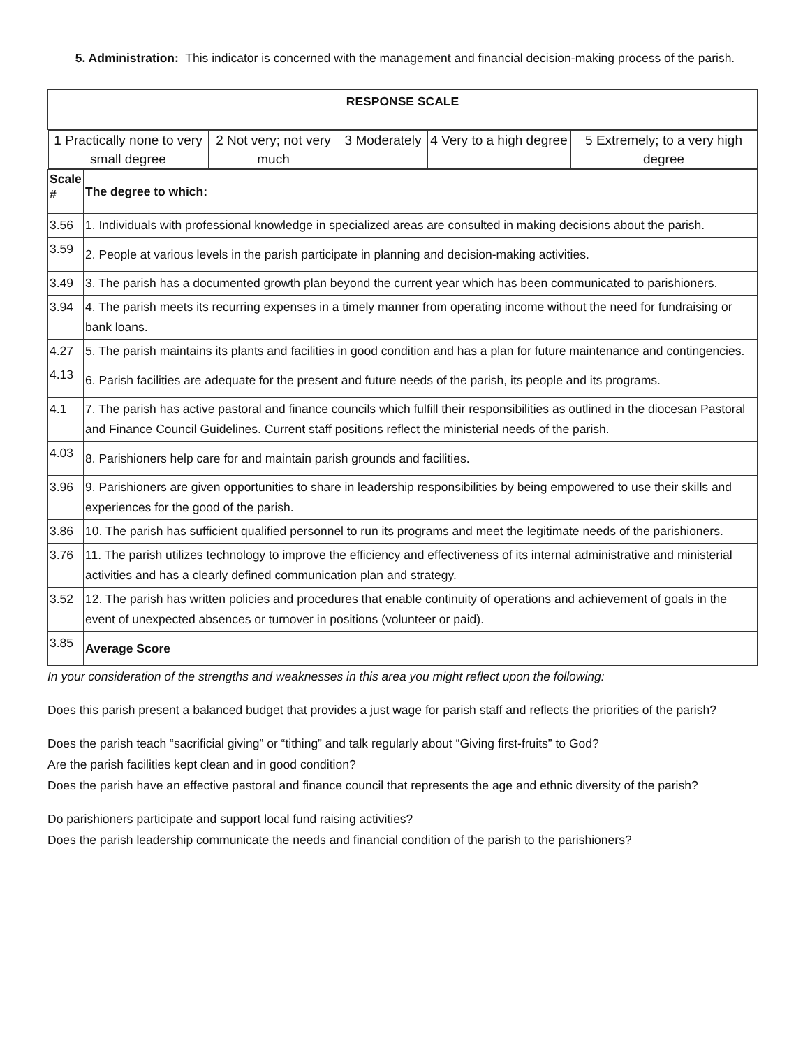5. Administration: This indicator is concerned with the management and financial decision-making process of the parish.
| RESPONSE SCALE | |
| / 1 Practically none to very small degree / 2 Not very; not very much / 3 Moderately / 4 Very to a high degree / 5 Extremely; to a very high degree / | |
| Scale # | The degree to which: |
| 3.56 | 1. Individuals with professional knowledge in specialized areas are consulted in making decisions about the parish. |
| 3.59 | 2. People at various levels in the parish participate in planning and decision-making activities. |
| 3.49 | 3. The parish has a documented growth plan beyond the current year which has been communicated to parishioners. |
| 3.94 | 4. The parish meets its recurring expenses in a timely manner from operating income without the need for fundraising or bank loans. |
| 4.27 | 5. The parish maintains its plants and facilities in good condition and has a plan for future maintenance and contingencies. |
| 4.13 | 6. Parish facilities are adequate for the present and future needs of the parish, its people and its programs. |
| 4.1 | 7. The parish has active pastoral and finance councils which fulfill their responsibilities as outlined in the diocesan Pastoral and Finance Council Guidelines. Current staff positions reflect the ministerial needs of the parish. |
| 4.03 | 8. Parishioners help care for and maintain parish grounds and facilities. |
| 3.96 | 9. Parishioners are given opportunities to share in leadership responsibilities by being empowered to use their skills and experiences for the good of the parish. |
| 3.86 | 10. The parish has sufficient qualified personnel to run its programs and meet the legitimate needs of the parishioners. |
| 3.76 | 11. The parish utilizes technology to improve the efficiency and effectiveness of its internal administrative and ministerial activities and has a clearly defined communication plan and strategy. |
| 3.52 | 12. The parish has written policies and procedures that enable continuity of operations and achievement of goals in the event of unexpected absences or turnover in positions (volunteer or paid). |
| 3.85 | Average Score |
In your consideration of the strengths and weaknesses in this area you might reflect upon the following:
Does this parish present a balanced budget that provides a just wage for parish staff and reflects the priorities of the parish?
Does the parish teach “sacrificial giving” or “tithing” and talk regularly about “Giving first-fruits” to God?
Are the parish facilities kept clean and in good condition?
Does the parish have an effective pastoral and finance council that represents the age and ethnic diversity of the parish?
Do parishioners participate and support local fund raising activities?
Does the parish leadership communicate the needs and financial condition of the parish to the parishioners?